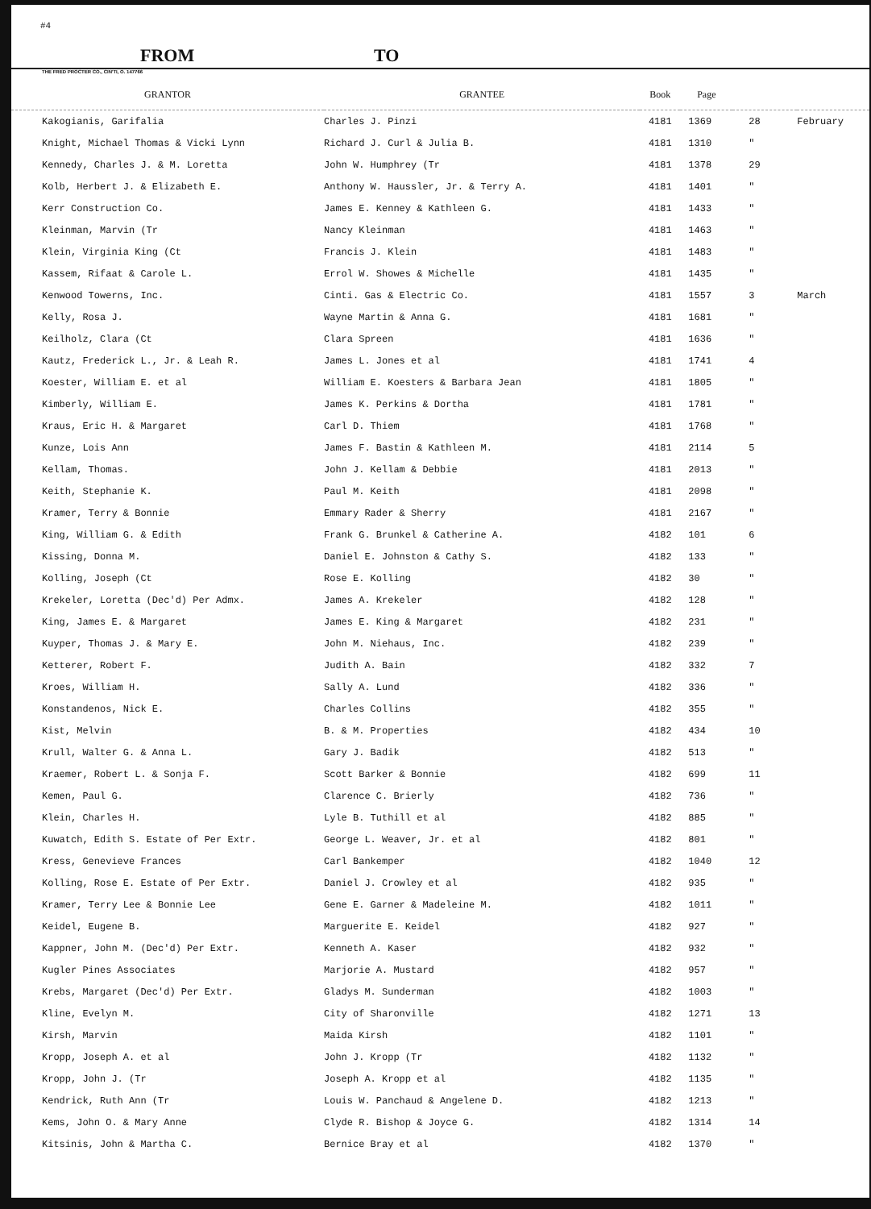#4
FROM TO
THE FRED PROCTER CO., CIN'TI, O. 147766
| GRANTOR | GRANTEE | Book | Page | | |
| --- | --- | --- | --- | --- | --- |
| Kakogianis, Garifalia | Charles J. Pinzi | 4181 | 1369 | 28 | February |
| Knight, Michael Thomas & Vicki Lynn | Richard J. Curl & Julia B. | 4181 | 1310 | " | |
| Kennedy, Charles J. & M. Loretta | John W. Humphrey (Tr | 4181 | 1378 | 29 | |
| Kolb, Herbert J. & Elizabeth E. | Anthony W. Haussler, Jr. & Terry A. | 4181 | 1401 | " | |
| Kerr Construction Co. | James E. Kenney & Kathleen G. | 4181 | 1433 | " | |
| Kleinman, Marvin (Tr | Nancy Kleinman | 4181 | 1463 | " | |
| Klein, Virginia King (Ct | Francis J. Klein | 4181 | 1483 | " | |
| Kassem, Rifaat & Carole L. | Errol W. Showes & Michelle | 4181 | 1435 | " | |
| Kenwood Towerns, Inc. | Cinti. Gas & Electric Co. | 4181 | 1557 | 3 | March |
| Kelly, Rosa J. | Wayne Martin & Anna G. | 4181 | 1681 | " | |
| Keilholz, Clara (Ct | Clara Spreen | 4181 | 1636 | " | |
| Kautz, Frederick L., Jr. & Leah R. | James L. Jones et al | 4181 | 1741 | 4 | |
| Koester, William E. et al | William E. Koesters & Barbara Jean | 4181 | 1805 | " | |
| Kimberly, William E. | James K. Perkins & Dortha | 4181 | 1781 | " | |
| Kraus, Eric H. & Margaret | Carl D. Thiem | 4181 | 1768 | " | |
| Kunze, Lois Ann | James F. Bastin & Kathleen M. | 4181 | 2114 | 5 | |
| Kellam, Thomas. | John J. Kellam & Debbie | 4181 | 2013 | " | |
| Keith, Stephanie K. | Paul M. Keith | 4181 | 2098 | " | |
| Kramer, Terry & Bonnie | Emmary Rader & Sherry | 4181 | 2167 | " | |
| King, William G. & Edith | Frank G. Brunkel & Catherine A. | 4182 | 101 | 6 | |
| Kissing, Donna M. | Daniel E. Johnston & Cathy S. | 4182 | 133 | " | |
| Kolling, Joseph (Ct | Rose E. Kolling | 4182 | 30 | " | |
| Krekeler, Loretta (Dec'd) Per Admx. | James A. Krekeler | 4182 | 128 | " | |
| King, James E. & Margaret | James E. King & Margaret | 4182 | 231 | " | |
| Kuyper, Thomas J. & Mary E. | John M. Niehaus, Inc. | 4182 | 239 | " | |
| Ketterer, Robert F. | Judith A. Bain | 4182 | 332 | 7 | |
| Kroes, William H. | Sally A. Lund | 4182 | 336 | " | |
| Konstandenos, Nick E. | Charles Collins | 4182 | 355 | " | |
| Kist, Melvin | B. & M. Properties | 4182 | 434 | 10 | |
| Krull, Walter G. & Anna L. | Gary J. Badik | 4182 | 513 | " | |
| Kraemer, Robert L. & Sonja F. | Scott Barker & Bonnie | 4182 | 699 | 11 | |
| Kemen, Paul G. | Clarence C. Brierly | 4182 | 736 | " | |
| Klein, Charles H. | Lyle B. Tuthill et al | 4182 | 885 | " | |
| Kuwatch, Edith S. Estate of Per Extr. | George L. Weaver, Jr. et al | 4182 | 801 | " | |
| Kress, Genevieve Frances | Carl Bankemper | 4182 | 1040 | 12 | |
| Kolling, Rose E. Estate of Per Extr. | Daniel J. Crowley et al | 4182 | 935 | " | |
| Kramer, Terry Lee & Bonnie Lee | Gene E. Garner & Madeleine M. | 4182 | 1011 | " | |
| Keidel, Eugene B. | Marguerite E. Keidel | 4182 | 927 | " | |
| Kappner, John M. (Dec'd) Per Extr. | Kenneth A. Kaser | 4182 | 932 | " | |
| Kugler Pines Associates | Marjorie A. Mustard | 4182 | 957 | " | |
| Krebs, Margaret (Dec'd) Per Extr. | Gladys M. Sunderman | 4182 | 1003 | " | |
| Kline, Evelyn M. | City of Sharonville | 4182 | 1271 | 13 | |
| Kirsh, Marvin | Maida Kirsh | 4182 | 1101 | " | |
| Kropp, Joseph A. et al | John J. Kropp (Tr | 4182 | 1132 | " | |
| Kropp, John J. (Tr | Joseph A. Kropp et al | 4182 | 1135 | " | |
| Kendrick, Ruth Ann (Tr | Louis W. Panchaud & Angelene D. | 4182 | 1213 | " | |
| Kems, John O. & Mary Anne | Clyde R. Bishop & Joyce G. | 4182 | 1314 | 14 | |
| Kitsinis, John & Martha C. | Bernice Bray et al | 4182 | 1370 | " | |